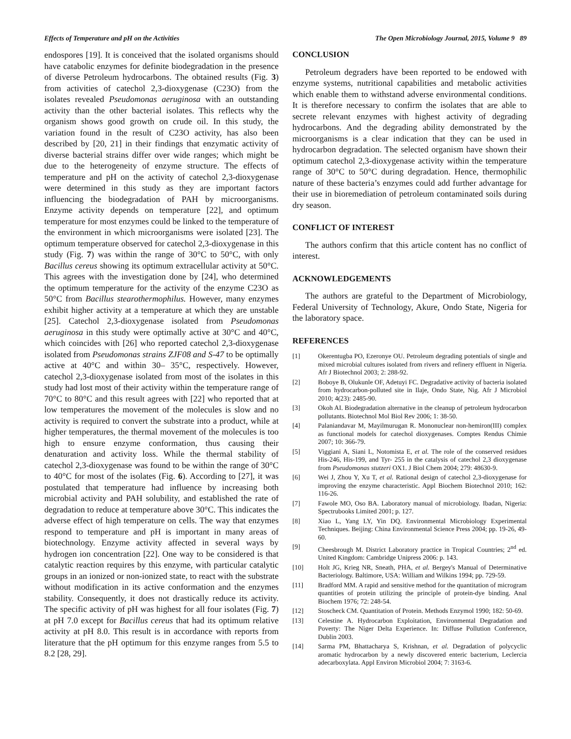Effects of Temperature and pH on the Activities The Open Microbiology Journal, 2015, Volume 9 89
endospores [19]. It is conceived that the isolated organisms should have catabolic enzymes for definite biodegradation in the presence of diverse Petroleum hydrocarbons. The obtained results (Fig. 3) from activities of catechol 2,3-dioxygenase (C23O) from the isolates revealed Pseudomonas aeruginosa with an outstanding activity than the other bacterial isolates. This reflects why the organism shows good growth on crude oil. In this study, the variation found in the result of C23O activity, has also been described by [20, 21] in their findings that enzymatic activity of diverse bacterial strains differ over wide ranges; which might be due to the heterogeneity of enzyme structure. The effects of temperature and pH on the activity of catechol 2,3-dioxygenase were determined in this study as they are important factors influencing the biodegradation of PAH by microorganisms. Enzyme activity depends on temperature [22], and optimum temperature for most enzymes could be linked to the temperature of the environment in which microorganisms were isolated [23]. The optimum temperature observed for catechol 2,3-dioxygenase in this study (Fig. 7) was within the range of 30°C to 50°C, with only Bacillus cereus showing its optimum extracellular activity at 50°C. This agrees with the investigation done by [24], who determined the optimum temperature for the activity of the enzyme C23O as 50°C from Bacillus stearothermophilus. However, many enzymes exhibit higher activity at a temperature at which they are unstable [25]. Catechol 2,3-dioxygenase isolated from Pseudomonas aeruginosa in this study were optimally active at 30°C and 40°C, which coincides with [26] who reported catechol 2,3-dioxygenase isolated from Pseudomonas strains ZJF08 and S-47 to be optimally active at 40°C and within 30– 35°C, respectively. However, catechol 2,3-dioxygenase isolated from most of the isolates in this study had lost most of their activity within the temperature range of 70°C to 80°C and this result agrees with [22] who reported that at low temperatures the movement of the molecules is slow and no activity is required to convert the substrate into a product, while at higher temperatures, the thermal movement of the molecules is too high to ensure enzyme conformation, thus causing their denaturation and activity loss. While the thermal stability of catechol 2,3-dioxygenase was found to be within the range of 30°C to 40°C for most of the isolates (Fig. 6). According to [27], it was postulated that temperature had influence by increasing both microbial activity and PAH solubility, and established the rate of degradation to reduce at temperature above 30°C. This indicates the adverse effect of high temperature on cells. The way that enzymes respond to temperature and pH is important in many areas of biotechnology. Enzyme activity affected in several ways by hydrogen ion concentration [22]. One way to be considered is that catalytic reaction requires by this enzyme, with particular catalytic groups in an ionized or non-ionized state, to react with the substrate without modification in its active conformation and the enzymes stability. Consequently, it does not drastically reduce its activity. The specific activity of pH was highest for all four isolates (Fig. 7) at pH 7.0 except for Bacillus cereus that had its optimum relative activity at pH 8.0. This result is in accordance with reports from literature that the pH optimum for this enzyme ranges from 5.5 to 8.2 [28, 29].
CONCLUSION
Petroleum degraders have been reported to be endowed with enzyme systems, nutritional capabilities and metabolic activities which enable them to withstand adverse environmental conditions. It is therefore necessary to confirm the isolates that are able to secrete relevant enzymes with highest activity of degrading hydrocarbons. And the degrading ability demonstrated by the microorganisms is a clear indication that they can be used in hydrocarbon degradation. The selected organism have shown their optimum catechol 2,3-dioxygenase activity within the temperature range of 30°C to 50°C during degradation. Hence, thermophilic nature of these bacteria’s enzymes could add further advantage for their use in bioremediation of petroleum contaminated soils during dry season.
CONFLICT OF INTEREST
The authors confirm that this article content has no conflict of interest.
ACKNOWLEDGEMENTS
The authors are grateful to the Department of Microbiology, Federal University of Technology, Akure, Ondo State, Nigeria for the laboratory space.
REFERENCES
[1] Okerentugba PO, Ezeronye OU. Petroleum degrading potentials of single and mixed microbial cultures isolated from rivers and refinery effluent in Nigeria. Afr J Biotechnol 2003; 2: 288-92.
[2] Boboye B, Olukunle OF, Adetuyi FC. Degradative activity of bacteria isolated from hydrocarbon-polluted site in Ilaje, Ondo State, Nig. Afr J Microbiol 2010; 4(23): 2485-90.
[3] Okoh AI. Biodegradation alternative in the cleanup of petroleum hydrocarbon pollutants. Biotechnol Mol Biol Rev 2006; 1: 38-50.
[4] Palaniandavar M, Mayilmurugan R. Mononuclear non-hemiron(III) complex as functional models for catechol dioxygenases. Comptes Rendus Chimie 2007; 10: 366-79.
[5] Viggiani A, Siani L, Notomista E, et al. The role of the conserved residues His-246, His-199, and Tyr- 255 in the catalysis of catechol 2,3 dioxygenase from Pseudomonas stutzeri OX1. J Biol Chem 2004; 279: 48630-9.
[6] Wei J, Zhou Y, Xu T, et al. Rational design of catechol 2,3-dioxygenase for improving the enzyme characteristic. Appl Biochem Biotechnol 2010; 162: 116-26.
[7] Fawole MO, Oso BA. Laboratory manual of microbiology. Ibadan, Nigeria: Spectrubooks Limited 2001; p. 127.
[8] Xiao L, Yang LY, Yin DQ. Environmental Microbiology Experimental Techniques. Beijing: China Environmental Science Press 2004; pp. 19-26, 49-60.
[9] Cheesbrough M. District Laboratory practice in Tropical Countries; 2<sup>nd</sup> ed. United Kingdom: Cambridge Unipress 2006: p. 143.
[10] Holt JG, Krieg NR, Sneath, PHA, et al. Bergey's Manual of Determinative Bacteriology. Baltimore, USA: William and Wilkins 1994; pp. 729-59.
[11] Bradford MM. A rapid and sensitive method for the quantitation of microgram quantities of protein utilizing the principle of protein-dye binding. Anal Biochem 1976; 72: 248-54.
[12] Stoscheck CM. Quantitation of Protein. Methods Enzymol 1990; 182: 50-69.
[13] Celestine A. Hydrocarbon Exploitation, Environmental Degradation and Poverty: The Niger Delta Experience. In: Diffuse Pollution Conference, Dublin 2003.
[14] Sarma PM, Bhattacharya S, Krishnan, et al. Degradation of polycyclic aromatic hydrocarbon by a newly discovered enteric bacterium, Leclercia adecarboxylata. Appl Environ Microbiol 2004; 7: 3163-6.